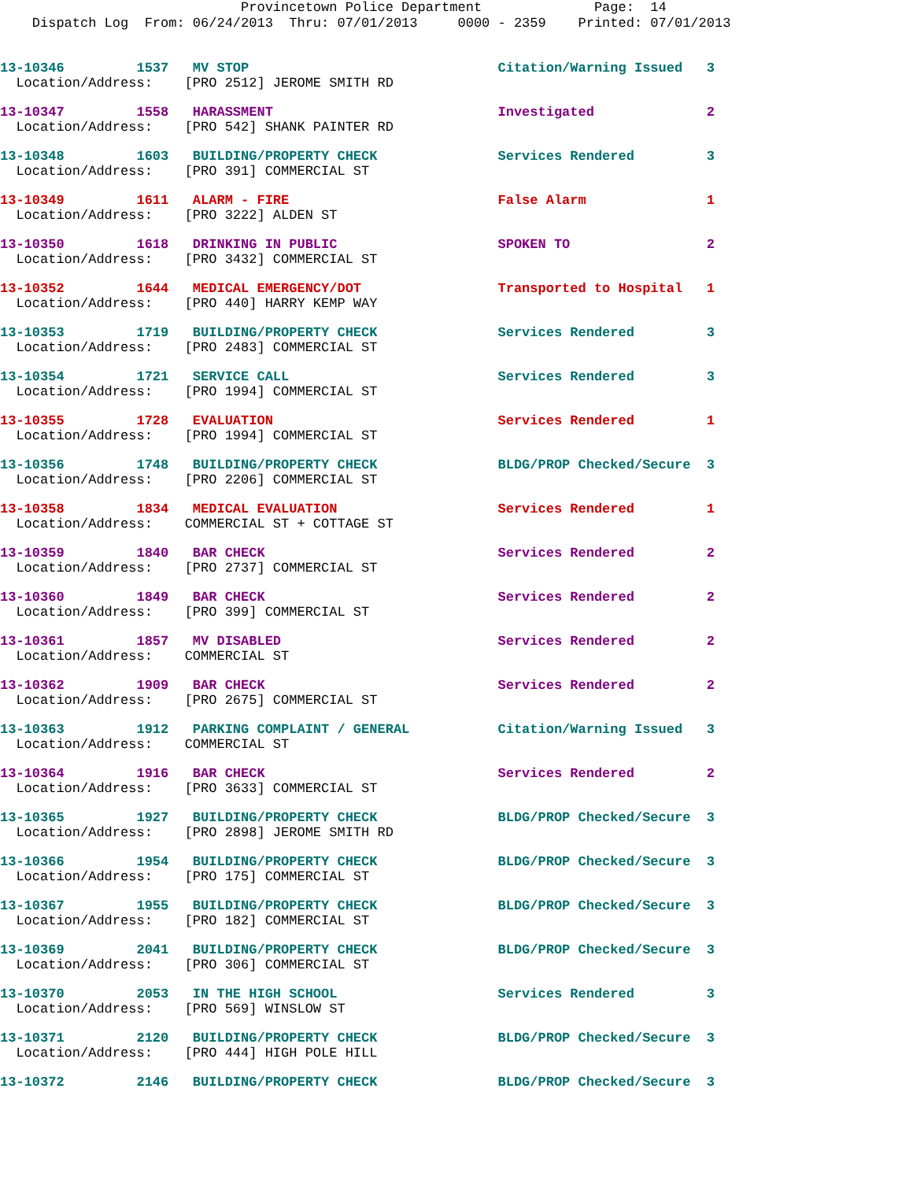Provincetown Police Department Page: 14 Dispatch Log From: 06/24/2013 Thru: 07/01/2013 0000 - 2359 Printed: 07/01/2013
13-10346 1537 MV STOP Citation/Warning Issued 3
Location/Address: [PRO 2512] JEROME SMITH RD
13-10347 1558 HARASSMENT Investigated 2
Location/Address: [PRO 542] SHANK PAINTER RD
13-10348 1603 BUILDING/PROPERTY CHECK Services Rendered 3
Location/Address: [PRO 391] COMMERCIAL ST
13-10349 1611 ALARM - FIRE False Alarm 1
Location/Address: [PRO 3222] ALDEN ST
13-10350 1618 DRINKING IN PUBLIC SPOKEN TO 2
Location/Address: [PRO 3432] COMMERCIAL ST
13-10352 1644 MEDICAL EMERGENCY/DOT Transported to Hospital 1
Location/Address: [PRO 440] HARRY KEMP WAY
13-10353 1719 BUILDING/PROPERTY CHECK Services Rendered 3
Location/Address: [PRO 2483] COMMERCIAL ST
13-10354 1721 SERVICE CALL Services Rendered 3
Location/Address: [PRO 1994] COMMERCIAL ST
13-10355 1728 EVALUATION Services Rendered 1
Location/Address: [PRO 1994] COMMERCIAL ST
13-10356 1748 BUILDING/PROPERTY CHECK BLDG/PROP Checked/Secure 3
Location/Address: [PRO 2206] COMMERCIAL ST
13-10358 1834 MEDICAL EVALUATION Services Rendered 1
Location/Address: COMMERCIAL ST + COTTAGE ST
13-10359 1840 BAR CHECK Services Rendered 2
Location/Address: [PRO 2737] COMMERCIAL ST
13-10360 1849 BAR CHECK Services Rendered 2
Location/Address: [PRO 399] COMMERCIAL ST
13-10361 1857 MV DISABLED Services Rendered 2
Location/Address: COMMERCIAL ST
13-10362 1909 BAR CHECK Services Rendered 2
Location/Address: [PRO 2675] COMMERCIAL ST
13-10363 1912 PARKING COMPLAINT / GENERAL Citation/Warning Issued 3
Location/Address: COMMERCIAL ST
13-10364 1916 BAR CHECK Services Rendered 2
Location/Address: [PRO 3633] COMMERCIAL ST
13-10365 1927 BUILDING/PROPERTY CHECK BLDG/PROP Checked/Secure 3
Location/Address: [PRO 2898] JEROME SMITH RD
13-10366 1954 BUILDING/PROPERTY CHECK BLDG/PROP Checked/Secure 3
Location/Address: [PRO 175] COMMERCIAL ST
13-10367 1955 BUILDING/PROPERTY CHECK BLDG/PROP Checked/Secure 3
Location/Address: [PRO 182] COMMERCIAL ST
13-10369 2041 BUILDING/PROPERTY CHECK BLDG/PROP Checked/Secure 3
Location/Address: [PRO 306] COMMERCIAL ST
13-10370 2053 IN THE HIGH SCHOOL Services Rendered 3
Location/Address: [PRO 569] WINSLOW ST
13-10371 2120 BUILDING/PROPERTY CHECK BLDG/PROP Checked/Secure 3
Location/Address: [PRO 444] HIGH POLE HILL
13-10372 2146 BUILDING/PROPERTY CHECK BLDG/PROP Checked/Secure 3